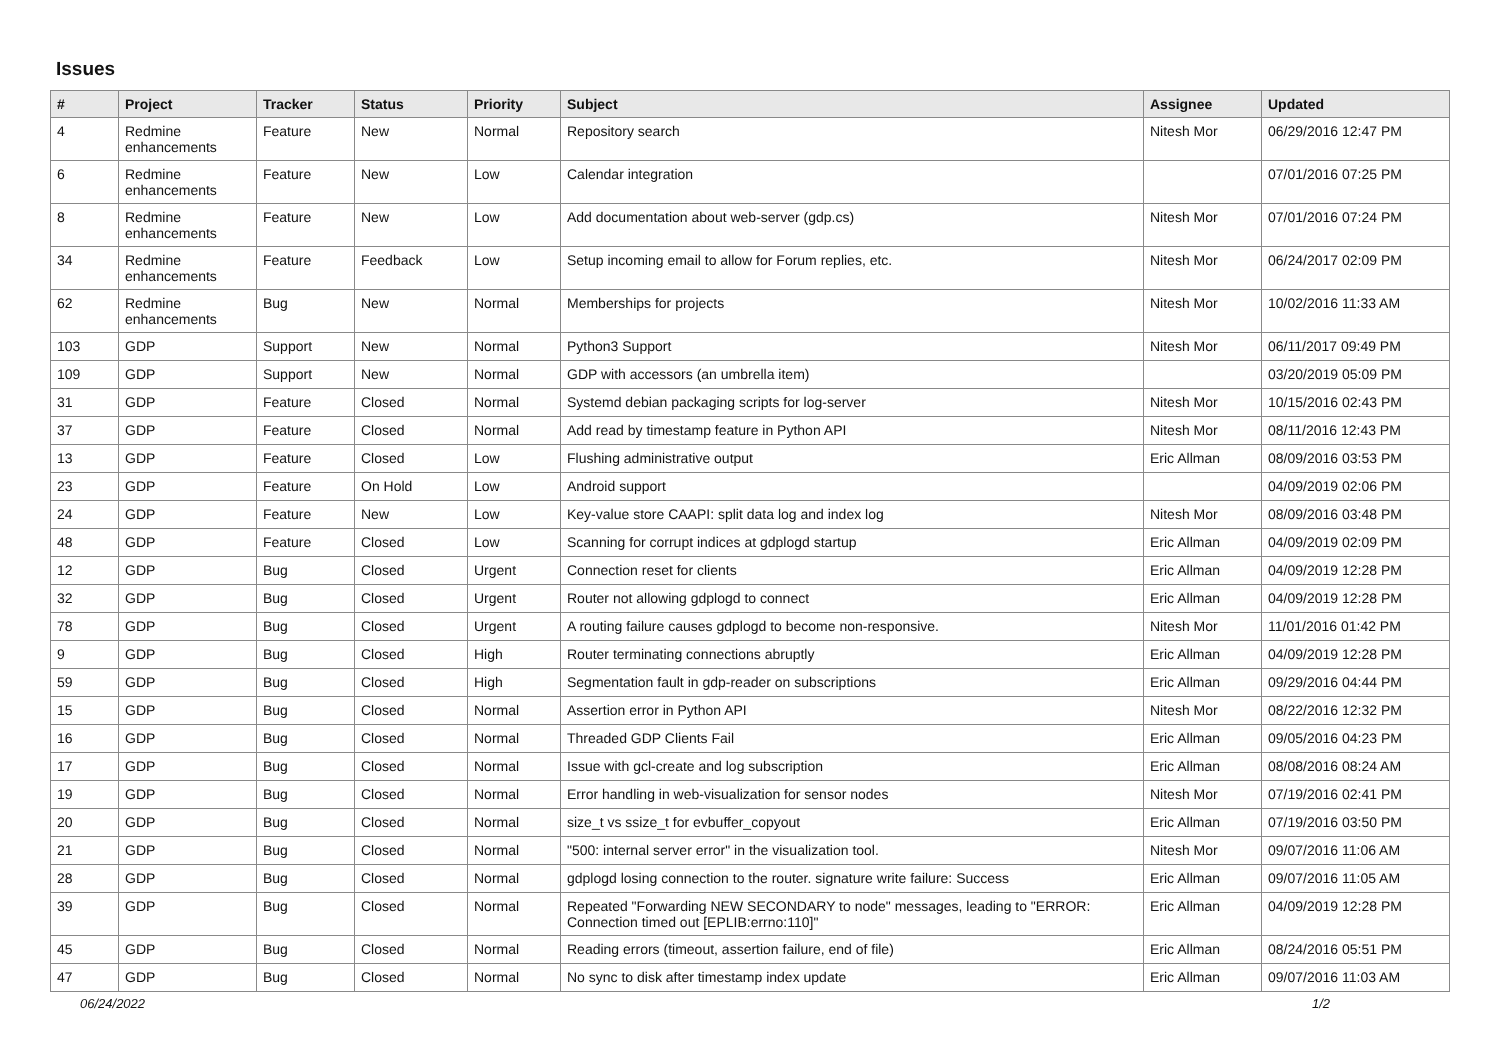Issues
| # | Project | Tracker | Status | Priority | Subject | Assignee | Updated |
| --- | --- | --- | --- | --- | --- | --- | --- |
| 4 | Redmine enhancements | Feature | New | Normal | Repository search | Nitesh Mor | 06/29/2016 12:47 PM |
| 6 | Redmine enhancements | Feature | New | Low | Calendar integration | | 07/01/2016 07:25 PM |
| 8 | Redmine enhancements | Feature | New | Low | Add documentation about web-server (gdp.cs) | Nitesh Mor | 07/01/2016 07:24 PM |
| 34 | Redmine enhancements | Feature | Feedback | Low | Setup incoming email to allow for Forum replies, etc. | Nitesh Mor | 06/24/2017 02:09 PM |
| 62 | Redmine enhancements | Bug | New | Normal | Memberships for projects | Nitesh Mor | 10/02/2016 11:33 AM |
| 103 | GDP | Support | New | Normal | Python3 Support | Nitesh Mor | 06/11/2017 09:49 PM |
| 109 | GDP | Support | New | Normal | GDP with accessors (an umbrella item) | | 03/20/2019 05:09 PM |
| 31 | GDP | Feature | Closed | Normal | Systemd debian packaging scripts for log-server | Nitesh Mor | 10/15/2016 02:43 PM |
| 37 | GDP | Feature | Closed | Normal | Add read by timestamp feature in Python API | Nitesh Mor | 08/11/2016 12:43 PM |
| 13 | GDP | Feature | Closed | Low | Flushing administrative output | Eric Allman | 08/09/2016 03:53 PM |
| 23 | GDP | Feature | On Hold | Low | Android support | | 04/09/2019 02:06 PM |
| 24 | GDP | Feature | New | Low | Key-value store CAAPI: split data log and index log | Nitesh Mor | 08/09/2016 03:48 PM |
| 48 | GDP | Feature | Closed | Low | Scanning for corrupt indices at gdplogd startup | Eric Allman | 04/09/2019 02:09 PM |
| 12 | GDP | Bug | Closed | Urgent | Connection reset for clients | Eric Allman | 04/09/2019 12:28 PM |
| 32 | GDP | Bug | Closed | Urgent | Router not allowing gdplogd to connect | Eric Allman | 04/09/2019 12:28 PM |
| 78 | GDP | Bug | Closed | Urgent | A routing failure causes gdplogd to become non-responsive. | Nitesh Mor | 11/01/2016 01:42 PM |
| 9 | GDP | Bug | Closed | High | Router terminating connections abruptly | Eric Allman | 04/09/2019 12:28 PM |
| 59 | GDP | Bug | Closed | High | Segmentation fault in gdp-reader on subscriptions | Eric Allman | 09/29/2016 04:44 PM |
| 15 | GDP | Bug | Closed | Normal | Assertion error in Python API | Nitesh Mor | 08/22/2016 12:32 PM |
| 16 | GDP | Bug | Closed | Normal | Threaded GDP Clients Fail | Eric Allman | 09/05/2016 04:23 PM |
| 17 | GDP | Bug | Closed | Normal | Issue with gcl-create and log subscription | Eric Allman | 08/08/2016 08:24 AM |
| 19 | GDP | Bug | Closed | Normal | Error handling in web-visualization for sensor nodes | Nitesh Mor | 07/19/2016 02:41 PM |
| 20 | GDP | Bug | Closed | Normal | size_t vs ssize_t for evbuffer_copyout | Eric Allman | 07/19/2016 03:50 PM |
| 21 | GDP | Bug | Closed | Normal | "500: internal server error" in the visualization tool. | Nitesh Mor | 09/07/2016 11:06 AM |
| 28 | GDP | Bug | Closed | Normal | gdplogd losing connection to the router. signature write failure: Success | Eric Allman | 09/07/2016 11:05 AM |
| 39 | GDP | Bug | Closed | Normal | Repeated "Forwarding NEW SECONDARY to node" messages, leading to "ERROR: Connection timed out [EPLIB:errno:110]" | Eric Allman | 04/09/2019 12:28 PM |
| 45 | GDP | Bug | Closed | Normal | Reading errors (timeout, assertion failure, end of file) | Eric Allman | 08/24/2016 05:51 PM |
| 47 | GDP | Bug | Closed | Normal | No sync to disk after timestamp index update | Eric Allman | 09/07/2016 11:03 AM |
06/24/2022 1/2